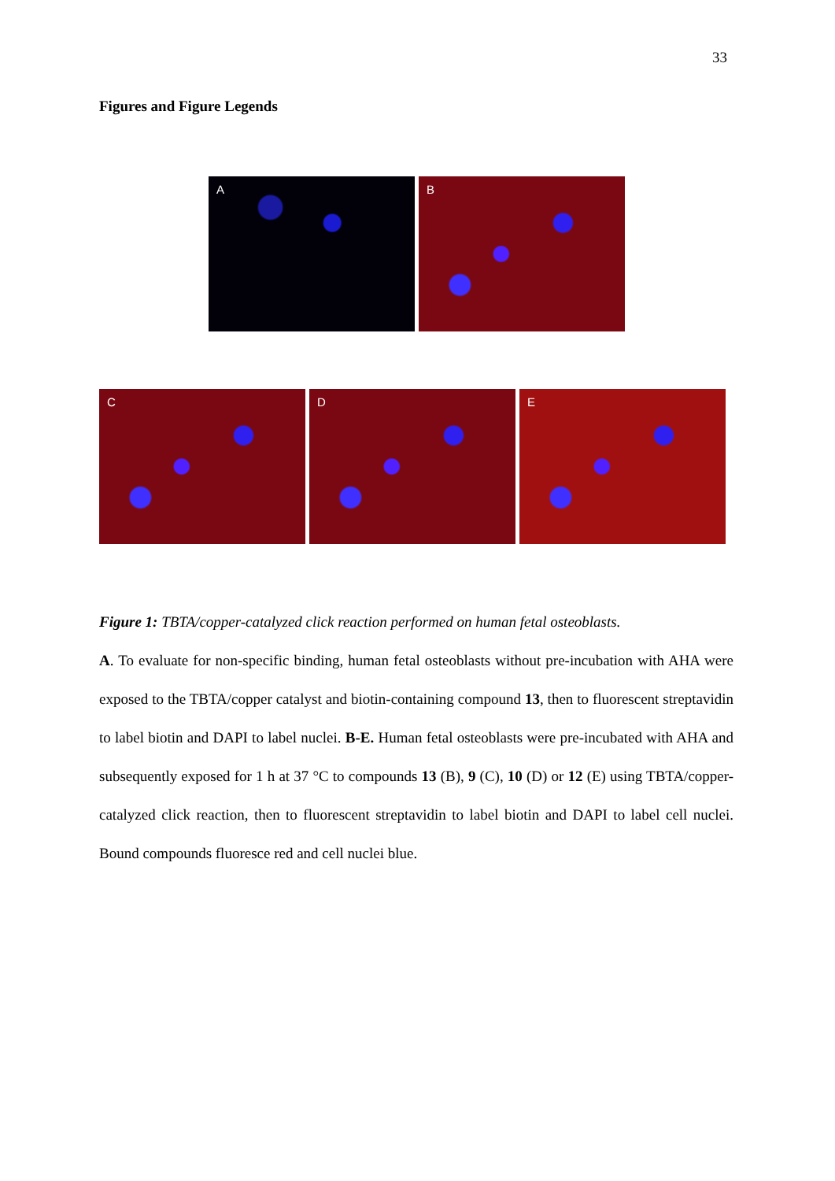33
Figures and Figure Legends
A
B
C
D
E
Figure 1: TBTA/copper-catalyzed click reaction performed on human fetal osteoblasts.
A. To evaluate for non-specific binding, human fetal osteoblasts without pre-incubation with AHA were exposed to the TBTA/copper catalyst and biotin-containing compound 13, then to fluorescent streptavidin to label biotin and DAPI to label nuclei. B-E. Human fetal osteoblasts were pre-incubated with AHA and subsequently exposed for 1 h at 37 °C to compounds 13 (B), 9 (C), 10 (D) or 12 (E) using TBTA/copper-catalyzed click reaction, then to fluorescent streptavidin to label biotin and DAPI to label cell nuclei. Bound compounds fluoresce red and cell nuclei blue.